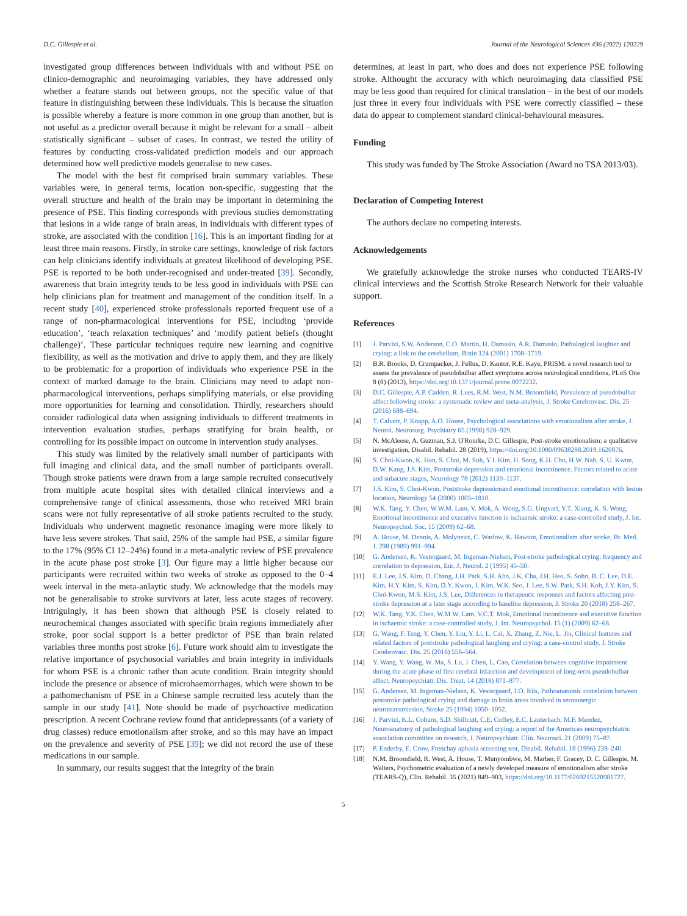D.C. Gillespie et al. Journal of the Neurological Sciences 436 (2022) 120229
investigated group differences between individuals with and without PSE on clinico-demographic and neuroimaging variables, they have addressed only whether a feature stands out between groups, not the specific value of that feature in distinguishing between these individuals. This is because the situation is possible whereby a feature is more common in one group than another, but is not useful as a predictor overall because it might be relevant for a small – albeit statistically significant – subset of cases. In contrast, we tested the utility of features by conducting cross-validated prediction models and our approach determined how well predictive models generalise to new cases.
The model with the best fit comprised brain summary variables. These variables were, in general terms, location non-specific, suggesting that the overall structure and health of the brain may be important in determining the presence of PSE. This finding corresponds with previous studies demonstrating that lesions in a wide range of brain areas, in individuals with different types of stroke, are associated with the condition [16]. This is an important finding for at least three main reasons. Firstly, in stroke care settings, knowledge of risk factors can help clinicians identify individuals at greatest likelihood of developing PSE. PSE is reported to be both under-recognised and under-treated [39]. Secondly, awareness that brain integrity tends to be less good in individuals with PSE can help clinicians plan for treatment and management of the condition itself. In a recent study [40], experienced stroke professionals reported frequent use of a range of non-pharmacological interventions for PSE, including ‘provide education’, ‘teach relaxation techniques’ and ‘modify patient beliefs (thought challenge)’. These particular techniques require new learning and cognitive flexibility, as well as the motivation and drive to apply them, and they are likely to be problematic for a proportion of individuals who experience PSE in the context of marked damage to the brain. Clinicians may need to adapt non-pharmacological interventions, perhaps simplifying materials, or else providing more opportunities for learning and consolidation. Thirdly, researchers should consider radiological data when assigning individuals to different treatments in intervention evaluation studies, perhaps stratifying for brain health, or controlling for its possible impact on outcome in intervention study analyses.
This study was limited by the relatively small number of participants with full imaging and clinical data, and the small number of participants overall. Though stroke patients were drawn from a large sample recruited consecutively from multiple acute hospital sites with detailed clinical interviews and a comprehensive range of clinical assessments, those who received MRI brain scans were not fully representative of all stroke patients recruited to the study. Individuals who underwent magnetic resonance imaging were more likely to have less severe strokes. That said, 25% of the sample had PSE, a similar figure to the 17% (95% CI 12–24%) found in a meta-analytic review of PSE prevalence in the acute phase post stroke [3]. Our figure may a little higher because our participants were recruited within two weeks of stroke as opposed to the 0–4 week interval in the meta-anlaytic study. We acknowledge that the models may not be generalisable to stroke survivors at later, less acute stages of recovery. Intriguingly, it has been shown that although PSE is closely related to neurochemical changes associated with specific brain regions immediately after stroke, poor social support is a better predictor of PSE than brain related variables three months post stroke [6]. Future work should aim to investigate the relative importance of psychosocial variables and brain integrity in individuals for whom PSE is a chronic rather than acute condition. Brain integrity should include the presence or absence of microhaemorrhages, which were shown to be a pathomechanism of PSE in a Chinese sample recruited less acutely than the sample in our study [41]. Note should be made of psychoactive medication prescription. A recent Cochrane review found that antidepressants (of a variety of drug classes) reduce emotionalism after stroke, and so this may have an impact on the prevalence and severity of PSE [39]; we did not record the use of these medications in our sample.
In summary, our results suggest that the integrity of the brain
determines, at least in part, who does and does not experience PSE following stroke. Althought the accuracy with which neuroimaging data classified PSE may be less good than required for clinical translation – in the best of our models just three in every four individuals with PSE were correctly classified – these data do appear to complement standard clinical-behavioural measures.
Funding
This study was funded by The Stroke Association (Award no TSA 2013/03).
Declaration of Competing Interest
The authors declare no competing interests.
Acknowledgements
We gratefully acknowledge the stroke nurses who conducted TEARS-IV clinical interviews and the Scottish Stroke Research Network for their valuable support.
References
[1] J. Parvizi, S.W. Anderson, C.O. Martin, H. Damasio, A.R. Damasio, Pathological laughter and crying: a link to the cerebellum, Brain 124 (2001) 1708–1719.
[2] B.R. Brooks, D. Crumpacker, J. Fellus, D. Kantor, R.E. Kaye, PRISM: a novel research tool to assess the prevalence of pseudobulbar affect symptoms across neurological conditions, PLoS One 8 (8) (2013), https://doi.org/10.1371/journal.prone.0072232.
[3] D.C. Gillespie, A.P. Cadden, R. Lees, R.M. West, N.M. Broomfield, Prevalence of pseudobulbar affect following stroke: a systematic review and meta-analysis, J. Stroke Cerebrovasc. Dis. 25 (2016) 688–694.
[4] T. Calvert, P. Knapp, A.O. House, Psychological associations with emotionalism after stroke, J. Neurol. Neurosurg. Psychiatry 65 (1998) 928–929.
[5] N. McAleese, A. Guzman, S.J. O'Rourke, D.C. Gillespie, Post-stroke emotionalism: a qualitative investigation, Disabil. Rehabil. 28 (2019), https://doi.org/10.1080/09638288.2019.1620876.
[6] S. Choi-Kwon, K. Han, S. Choi, M. Suh, Y.J. Kim, H. Song, K.H. Cho, H.W. Nah, S. U. Kwon, D.W. Kang, J.S. Kim, Poststroke depression and emotional incontinence. Factors related to acute and subacute stages, Neurology 78 (2012) 1130–1137.
[7] J.S. Kim, S. Choi-Kwon, Poststroke depressionand emotional incontinence: correlation with lesion location, Neurology 54 (2000) 1805–1810.
[8] W.K. Tang, Y. Chen, W.W.M. Lam, V. Mok, A. Wong, S.G. Ungvari, Y.T. Xiang, K. S. Wong, Emotional incontinence and executive function in ischaemic stroke: a case-controlled study, J. Int. Neuropsychol. Soc. 15 (2009) 62–68.
[9] A. House, M. Dennis, A. Molyneux, C. Warlow, K. Hawton, Emotionalism after stroke, Br. Med. J. 298 (1989) 991–994.
[10] G. Andersen, K. Vestergaard, M. Ingeman-Nielsen, Post-stroke pathological crying: frequency and correlation to depression, Eur. J. Neurol. 2 (1995) 45–50.
[11] E.J. Lee, J.S. Kim, D. Chang, J.H. Park, S.H. Ahn, J.K. Cha, J.H. Heo, S. Sohn, B. C. Lee, D.E. Kim, H.Y. Kim, S. Kim, D.Y. Kwon, J. Kim, W.K. Seo, J. Lee, S.W. Park, S.H. Koh, J.Y. Kim, S. Choi-Kwon, M.S. Kim, J.S. Lee, Differences in therapeutic responses and factors affecting post-stroke depression at a later stage according to baseline depression, J. Stroke 20 (2018) 258–267.
[12] W.K. Tang, Y.K. Chen, W.M.W. Lam, V.C.T. Mok, Emotional incontinence and executive function in ischaemic stroke: a case-controlled study, J. Int. Neuropsychol. 15 (1) (2009) 62–68.
[13] G. Wang, F. Teng, Y. Chen, Y. Liu, Y. Li, L. Cai, X. Zhang, Z. Nie, L. Jin, Clinical features and related factors of poststroke pathological laughing and crying: a case-control study, J. Stroke Cerebrovasc. Dis. 25 (2016) 556–564.
[14] Y. Wang, Y. Wang, W. Ma, S. Lu, J. Chen, L. Cao, Correlation between cognitive impairment during the acute phase of first cerebral infarction and development of long-term pseudobulbar affect, Neuropsychiatr. Dis. Treat. 14 (2018) 871–877.
[15] G. Andersen, M. Ingeman-Nielsen, K. Vestergaard, J.O. Riis, Pathoanatomic correlation between poststroke pathological crying and damage to brain areas involved in serotonergic neurotransmission, Stroke 25 (1994) 1050–1052.
[16] J. Parvizi, K.L. Coburn, S.D. Shillcutt, C.E. Coffey, E.C. Lauterbach, M.F. Mendez, Neuroanatomy of pathological laughing and crying: a report of the American neuropsychiatric association committee on research, J. Neuropsychiatr. Clin. Neurosci. 21 (2009) 75–87.
[17] P. Enderby, E. Crow, Frenchay aphasia screening test, Disabil. Rehabil. 18 (1996) 238–240.
[18] N.M. Broomfield, R. West, A. House, T. Munyombwe, M. Marber, F. Gracey, D. C. Gillespie, M. Walters, Psychometric evaluation of a newly developed measure of emotionalism after stroke (TEARS-Q), Clin. Rehabil. 35 (2021) 849–903, https://doi.org/10.1177/0269215520981727.
5